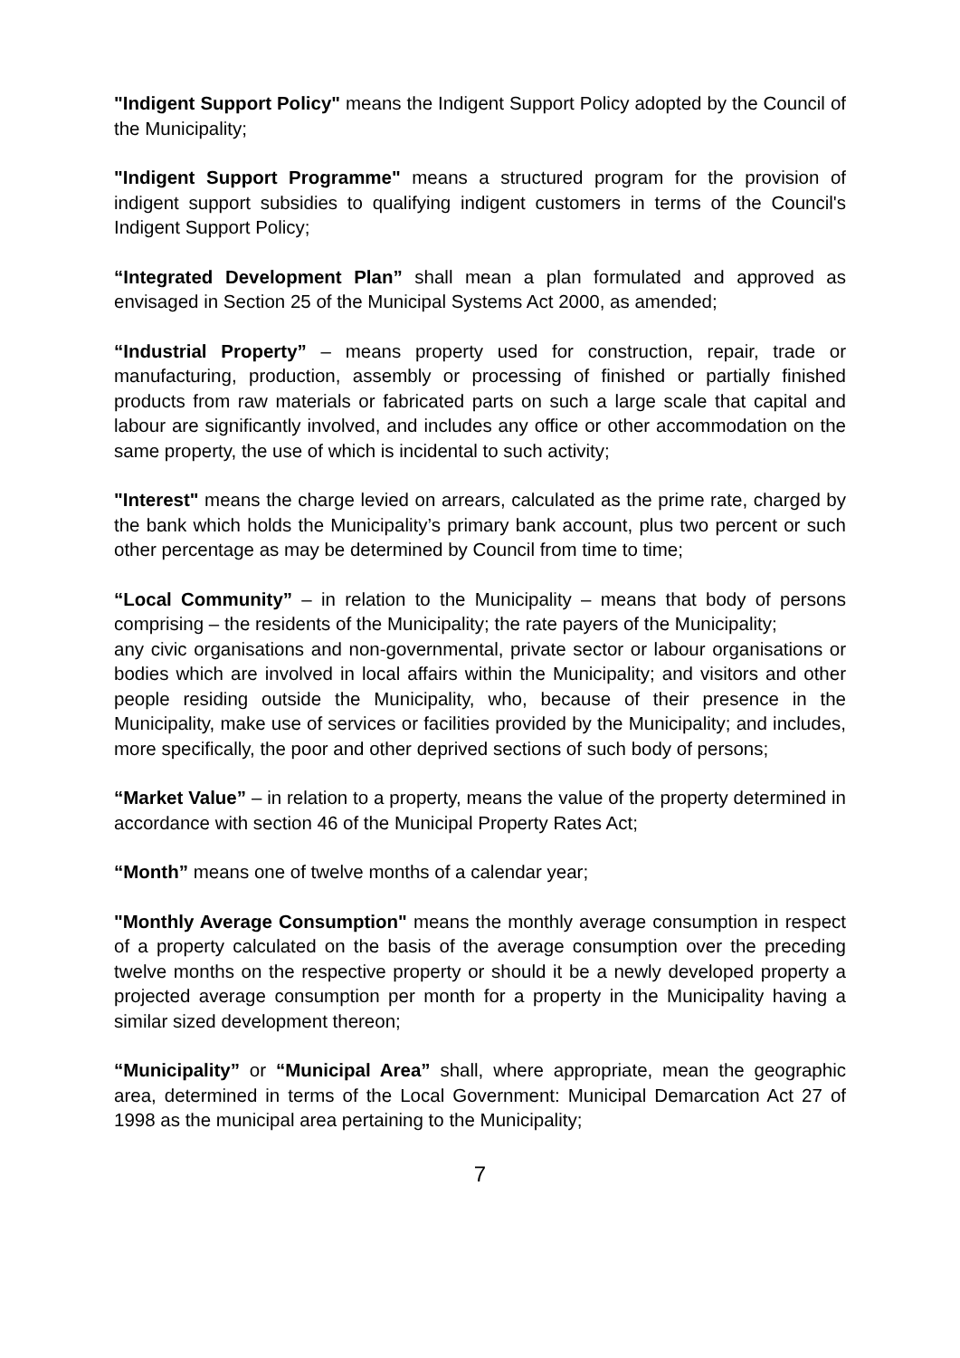"Indigent Support Policy" means the Indigent Support Policy adopted by the Council of the Municipality;
"Indigent Support Programme" means a structured program for the provision of indigent support subsidies to qualifying indigent customers in terms of the Council's Indigent Support Policy;
“Integrated Development Plan” shall mean a plan formulated and approved as envisaged in Section 25 of the Municipal Systems Act 2000, as amended;
“Industrial Property” – means property used for construction, repair, trade or manufacturing, production, assembly or processing of finished or partially finished products from raw materials or fabricated parts on such a large scale that capital and labour are significantly involved, and includes any office or other accommodation on the same property, the use of which is incidental to such activity;
"Interest" means the charge levied on arrears, calculated as the prime rate, charged by the bank which holds the Municipality’s primary bank account, plus two percent or such other percentage as may be determined by Council from time to time;
“Local Community” – in relation to the Municipality – means that body of persons comprising – the residents of the Municipality; the rate payers of the Municipality;
any civic organisations and non-governmental, private sector or labour organisations or bodies which are involved in local affairs within the Municipality; and visitors and other people residing outside the Municipality, who, because of their presence in the Municipality, make use of services or facilities provided by the Municipality; and includes, more specifically, the poor and other deprived sections of such body of persons;
“Market Value” – in relation to a property, means the value of the property determined in accordance with section 46 of the Municipal Property Rates Act;
“Month” means one of twelve months of a calendar year;
"Monthly Average Consumption" means the monthly average consumption in respect of a property calculated on the basis of the average consumption over the preceding twelve months on the respective property or should it be a newly developed property a projected average consumption per month for a property in the Municipality having a similar sized development thereon;
“Municipality” or “Municipal Area” shall, where appropriate, mean the geographic area, determined in terms of the Local Government: Municipal Demarcation Act 27 of 1998 as the municipal area pertaining to the Municipality;
7